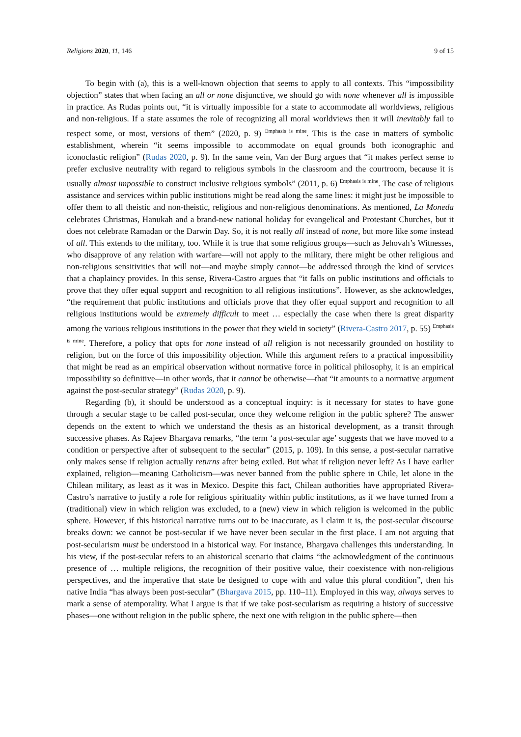Religions 2020, 11, 146 9 of 15
To begin with (a), this is a well-known objection that seems to apply to all contexts. This “impossibility objection” states that when facing an all or none disjunctive, we should go with none whenever all is impossible in practice. As Rudas points out, “it is virtually impossible for a state to accommodate all worldviews, religious and non-religious. If a state assumes the role of recognizing all moral worldviews then it will inevitably fail to respect some, or most, versions of them” (2020, p. 9) <sup>Emphasis is mine</sup>. This is the case in matters of symbolic establishment, wherein “it seems impossible to accommodate on equal grounds both iconographic and iconoclastic religion” (Rudas 2020, p. 9). In the same vein, Van der Burg argues that “it makes perfect sense to prefer exclusive neutrality with regard to religious symbols in the classroom and the courtroom, because it is usually almost impossible to construct inclusive religious symbols” (2011, p. 6) <sup>Emphasis is mine</sup>. The case of religious assistance and services within public institutions might be read along the same lines: it might just be impossible to offer them to all theistic and non-theistic, religious and non-religious denominations. As mentioned, La Moneda celebrates Christmas, Hanukah and a brand-new national holiday for evangelical and Protestant Churches, but it does not celebrate Ramadan or the Darwin Day. So, it is not really all instead of none, but more like some instead of all. This extends to the military, too. While it is true that some religious groups—such as Jehovah’s Witnesses, who disapprove of any relation with warfare—will not apply to the military, there might be other religious and non-religious sensitivities that will not—and maybe simply cannot—be addressed through the kind of services that a chaplaincy provides. In this sense, Rivera-Castro argues that “it falls on public institutions and officials to prove that they offer equal support and recognition to all religious institutions”. However, as she acknowledges, “the requirement that public institutions and officials prove that they offer equal support and recognition to all religious institutions would be extremely difficult to meet … especially the case when there is great disparity among the various religious institutions in the power that they wield in society” (Rivera-Castro 2017, p. 55) <sup>Emphasis is mine</sup>. Therefore, a policy that opts for none instead of all religion is not necessarily grounded on hostility to religion, but on the force of this impossibility objection. While this argument refers to a practical impossibility that might be read as an empirical observation without normative force in political philosophy, it is an empirical impossibility so definitive—in other words, that it cannot be otherwise—that “it amounts to a normative argument against the post-secular strategy” (Rudas 2020, p. 9).
Regarding (b), it should be understood as a conceptual inquiry: is it necessary for states to have gone through a secular stage to be called post-secular, once they welcome religion in the public sphere? The answer depends on the extent to which we understand the thesis as an historical development, as a transit through successive phases. As Rajeev Bhargava remarks, “the term ‘a post-secular age’ suggests that we have moved to a condition or perspective after of subsequent to the secular” (2015, p. 109). In this sense, a post-secular narrative only makes sense if religion actually returns after being exiled. But what if religion never left? As I have earlier explained, religion—meaning Catholicism—was never banned from the public sphere in Chile, let alone in the Chilean military, as least as it was in Mexico. Despite this fact, Chilean authorities have appropriated Rivera-Castro’s narrative to justify a role for religious spirituality within public institutions, as if we have turned from a (traditional) view in which religion was excluded, to a (new) view in which religion is welcomed in the public sphere. However, if this historical narrative turns out to be inaccurate, as I claim it is, the post-secular discourse breaks down: we cannot be post-secular if we have never been secular in the first place. I am not arguing that post-secularism must be understood in a historical way. For instance, Bhargava challenges this understanding. In his view, if the post-secular refers to an ahistorical scenario that claims “the acknowledgment of the continuous presence of … multiple religions, the recognition of their positive value, their coexistence with non-religious perspectives, and the imperative that state be designed to cope with and value this plural condition”, then his native India “has always been post-secular” (Bhargava 2015, pp. 110–11). Employed in this way, always serves to mark a sense of atemporality. What I argue is that if we take post-secularism as requiring a history of successive phases—one without religion in the public sphere, the next one with religion in the public sphere—then